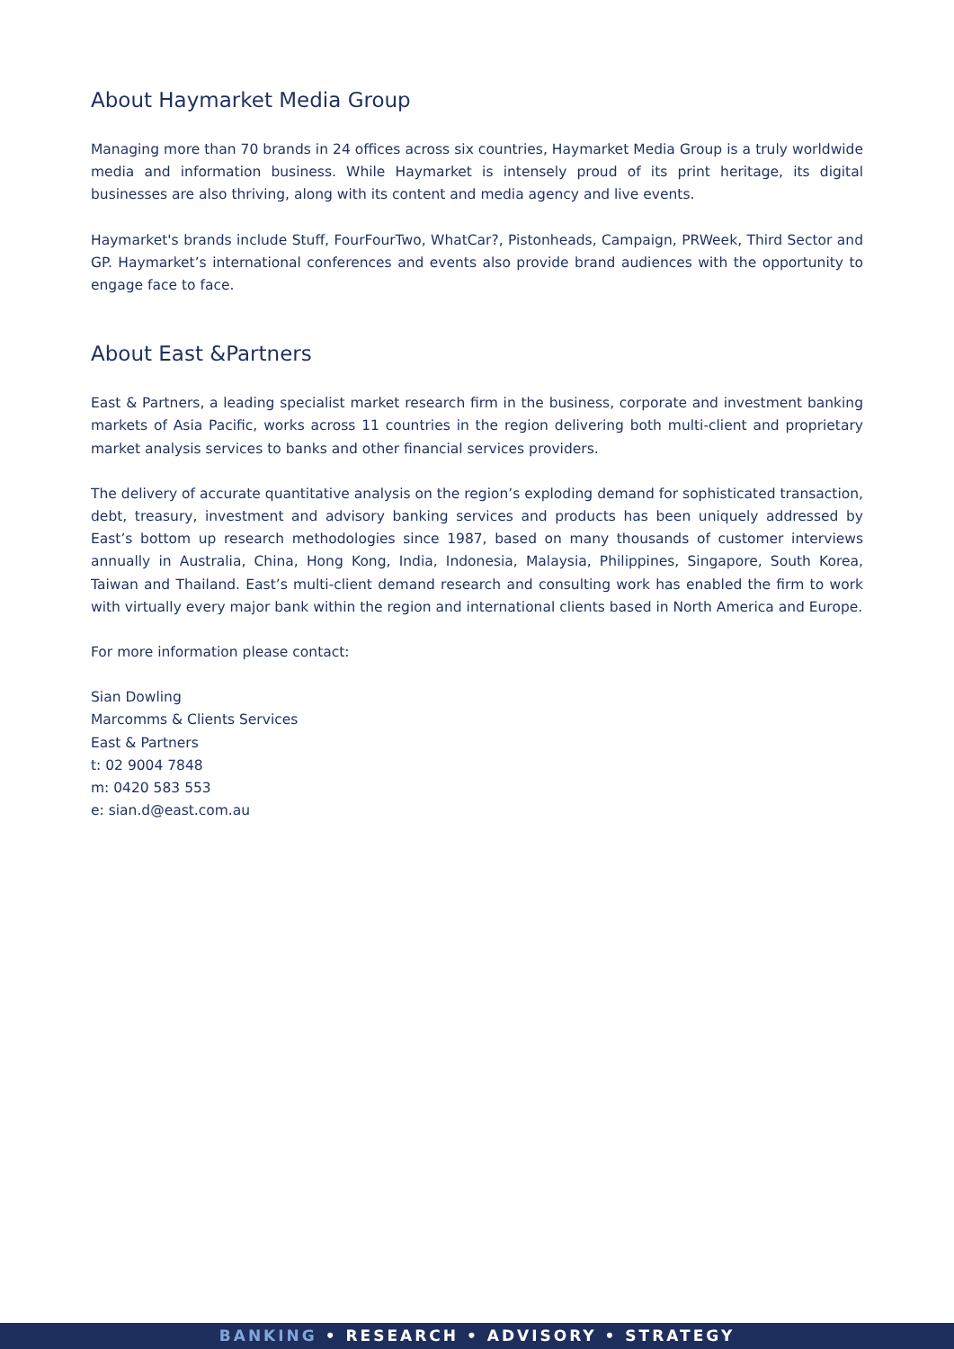About Haymarket Media Group
Managing more than 70 brands in 24 offices across six countries, Haymarket Media Group is a truly worldwide media and information business. While Haymarket is intensely proud of its print heritage, its digital businesses are also thriving, along with its content and media agency and live events.
Haymarket's brands include Stuff, FourFourTwo, WhatCar?, Pistonheads, Campaign, PRWeek, Third Sector and GP. Haymarket’s international conferences and events also provide brand audiences with the opportunity to engage face to face.
About East &Partners
East & Partners, a leading specialist market research firm in the business, corporate and investment banking markets of Asia Pacific, works across 11 countries in the region delivering both multi-client and proprietary market analysis services to banks and other financial services providers.
The delivery of accurate quantitative analysis on the region’s exploding demand for sophisticated transaction, debt, treasury, investment and advisory banking services and products has been uniquely addressed by East’s bottom up research methodologies since 1987, based on many thousands of customer interviews annually in Australia, China, Hong Kong, India, Indonesia, Malaysia, Philippines, Singapore, South Korea, Taiwan and Thailand. East’s multi-client demand research and consulting work has enabled the firm to work with virtually every major bank within the region and international clients based in North America and Europe.
For more information please contact:
Sian Dowling
Marcomms & Clients Services
East & Partners
t: 02 9004 7848
m: 0420 583 553
e: sian.d@east.com.au
BANKING • RESEARCH • ADVISORY • STRATEGY